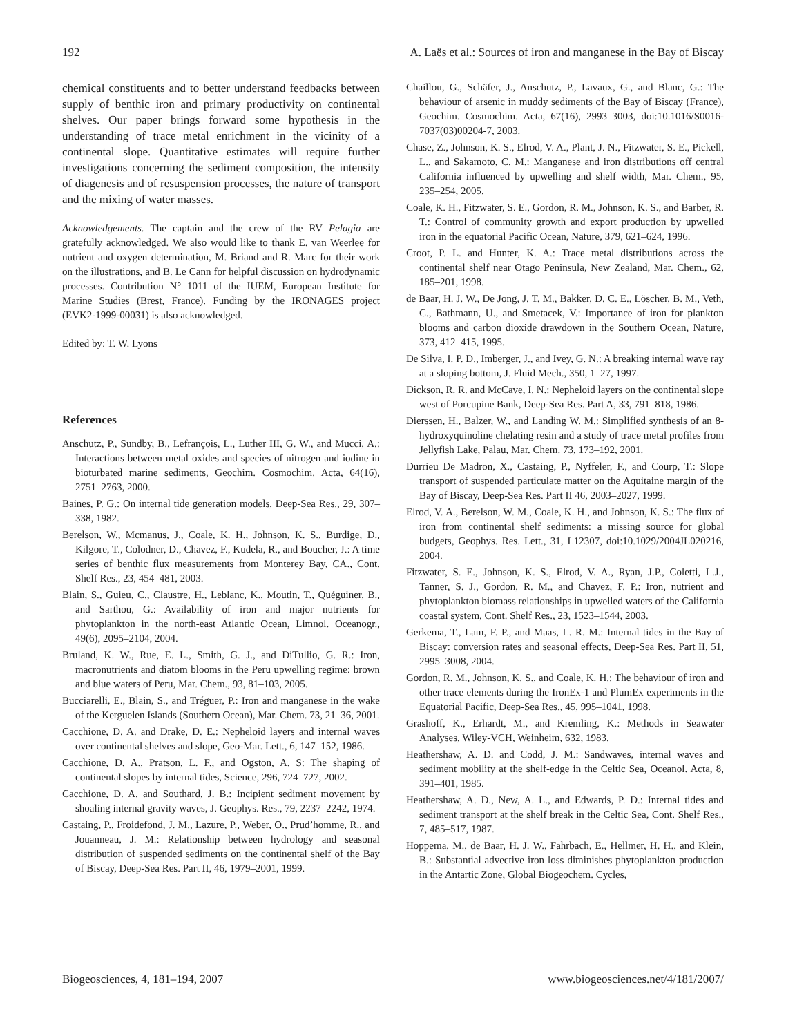192 A. Laës et al.: Sources of iron and manganese in the Bay of Biscay
chemical constituents and to better understand feedbacks between supply of benthic iron and primary productivity on continental shelves. Our paper brings forward some hypothesis in the understanding of trace metal enrichment in the vicinity of a continental slope. Quantitative estimates will require further investigations concerning the sediment composition, the intensity of diagenesis and of resuspension processes, the nature of transport and the mixing of water masses.
Acknowledgements. The captain and the crew of the RV Pelagia are gratefully acknowledged. We also would like to thank E. van Weerlee for nutrient and oxygen determination, M. Briand and R. Marc for their work on the illustrations, and B. Le Cann for helpful discussion on hydrodynamic processes. Contribution N° 1011 of the IUEM, European Institute for Marine Studies (Brest, France). Funding by the IRONAGES project (EVK2-1999-00031) is also acknowledged.
Edited by: T. W. Lyons
References
Anschutz, P., Sundby, B., Lefrançois, L., Luther III, G. W., and Mucci, A.: Interactions between metal oxides and species of nitrogen and iodine in bioturbated marine sediments, Geochim. Cosmochim. Acta, 64(16), 2751–2763, 2000.
Baines, P. G.: On internal tide generation models, Deep-Sea Res., 29, 307–338, 1982.
Berelson, W., Mcmanus, J., Coale, K. H., Johnson, K. S., Burdige, D., Kilgore, T., Colodner, D., Chavez, F., Kudela, R., and Boucher, J.: A time series of benthic flux measurements from Monterey Bay, CA., Cont. Shelf Res., 23, 454–481, 2003.
Blain, S., Guieu, C., Claustre, H., Leblanc, K., Moutin, T., Quéguiner, B., and Sarthou, G.: Availability of iron and major nutrients for phytoplankton in the north-east Atlantic Ocean, Limnol. Oceanogr., 49(6), 2095–2104, 2004.
Bruland, K. W., Rue, E. L., Smith, G. J., and DiTullio, G. R.: Iron, macronutrients and diatom blooms in the Peru upwelling regime: brown and blue waters of Peru, Mar. Chem., 93, 81–103, 2005.
Bucciarelli, E., Blain, S., and Tréguer, P.: Iron and manganese in the wake of the Kerguelen Islands (Southern Ocean), Mar. Chem. 73, 21–36, 2001.
Cacchione, D. A. and Drake, D. E.: Nepheloid layers and internal waves over continental shelves and slope, Geo-Mar. Lett., 6, 147–152, 1986.
Cacchione, D. A., Pratson, L. F., and Ogston, A. S: The shaping of continental slopes by internal tides, Science, 296, 724–727, 2002.
Cacchione, D. A. and Southard, J. B.: Incipient sediment movement by shoaling internal gravity waves, J. Geophys. Res., 79, 2237–2242, 1974.
Castaing, P., Froidefond, J. M., Lazure, P., Weber, O., Prud’homme, R., and Jouanneau, J. M.: Relationship between hydrology and seasonal distribution of suspended sediments on the continental shelf of the Bay of Biscay, Deep-Sea Res. Part II, 46, 1979–2001, 1999.
Chaillou, G., Schäfer, J., Anschutz, P., Lavaux, G., and Blanc, G.: The behaviour of arsenic in muddy sediments of the Bay of Biscay (France), Geochim. Cosmochim. Acta, 67(16), 2993–3003, doi:10.1016/S0016-7037(03)00204-7, 2003.
Chase, Z., Johnson, K. S., Elrod, V. A., Plant, J. N., Fitzwater, S. E., Pickell, L., and Sakamoto, C. M.: Manganese and iron distributions off central California influenced by upwelling and shelf width, Mar. Chem., 95, 235–254, 2005.
Coale, K. H., Fitzwater, S. E., Gordon, R. M., Johnson, K. S., and Barber, R. T.: Control of community growth and export production by upwelled iron in the equatorial Pacific Ocean, Nature, 379, 621–624, 1996.
Croot, P. L. and Hunter, K. A.: Trace metal distributions across the continental shelf near Otago Peninsula, New Zealand, Mar. Chem., 62, 185–201, 1998.
de Baar, H. J. W., De Jong, J. T. M., Bakker, D. C. E., Löscher, B. M., Veth, C., Bathmann, U., and Smetacek, V.: Importance of iron for plankton blooms and carbon dioxide drawdown in the Southern Ocean, Nature, 373, 412–415, 1995.
De Silva, I. P. D., Imberger, J., and Ivey, G. N.: A breaking internal wave ray at a sloping bottom, J. Fluid Mech., 350, 1–27, 1997.
Dickson, R. R. and McCave, I. N.: Nepheloid layers on the continental slope west of Porcupine Bank, Deep-Sea Res. Part A, 33, 791–818, 1986.
Dierssen, H., Balzer, W., and Landing W. M.: Simplified synthesis of an 8-hydroxyquinoline chelating resin and a study of trace metal profiles from Jellyfish Lake, Palau, Mar. Chem. 73, 173–192, 2001.
Durrieu De Madron, X., Castaing, P., Nyffeler, F., and Courp, T.: Slope transport of suspended particulate matter on the Aquitaine margin of the Bay of Biscay, Deep-Sea Res. Part II 46, 2003–2027, 1999.
Elrod, V. A., Berelson, W. M., Coale, K. H., and Johnson, K. S.: The flux of iron from continental shelf sediments: a missing source for global budgets, Geophys. Res. Lett., 31, L12307, doi:10.1029/2004JL020216, 2004.
Fitzwater, S. E., Johnson, K. S., Elrod, V. A., Ryan, J.P., Coletti, L.J., Tanner, S. J., Gordon, R. M., and Chavez, F. P.: Iron, nutrient and phytoplankton biomass relationships in upwelled waters of the California coastal system, Cont. Shelf Res., 23, 1523–1544, 2003.
Gerkema, T., Lam, F. P., and Maas, L. R. M.: Internal tides in the Bay of Biscay: conversion rates and seasonal effects, Deep-Sea Res. Part II, 51, 2995–3008, 2004.
Gordon, R. M., Johnson, K. S., and Coale, K. H.: The behaviour of iron and other trace elements during the IronEx-1 and PlumEx experiments in the Equatorial Pacific, Deep-Sea Res., 45, 995–1041, 1998.
Grashoff, K., Erhardt, M., and Kremling, K.: Methods in Seawater Analyses, Wiley-VCH, Weinheim, 632, 1983.
Heathershaw, A. D. and Codd, J. M.: Sandwaves, internal waves and sediment mobility at the shelf-edge in the Celtic Sea, Oceanol. Acta, 8, 391–401, 1985.
Heathershaw, A. D., New, A. L., and Edwards, P. D.: Internal tides and sediment transport at the shelf break in the Celtic Sea, Cont. Shelf Res., 7, 485–517, 1987.
Hoppema, M., de Baar, H. J. W., Fahrbach, E., Hellmer, H. H., and Klein, B.: Substantial advective iron loss diminishes phytoplankton production in the Antartic Zone, Global Biogeochem. Cycles,
Biogeosciences, 4, 181–194, 2007 www.biogeosciences.net/4/181/2007/